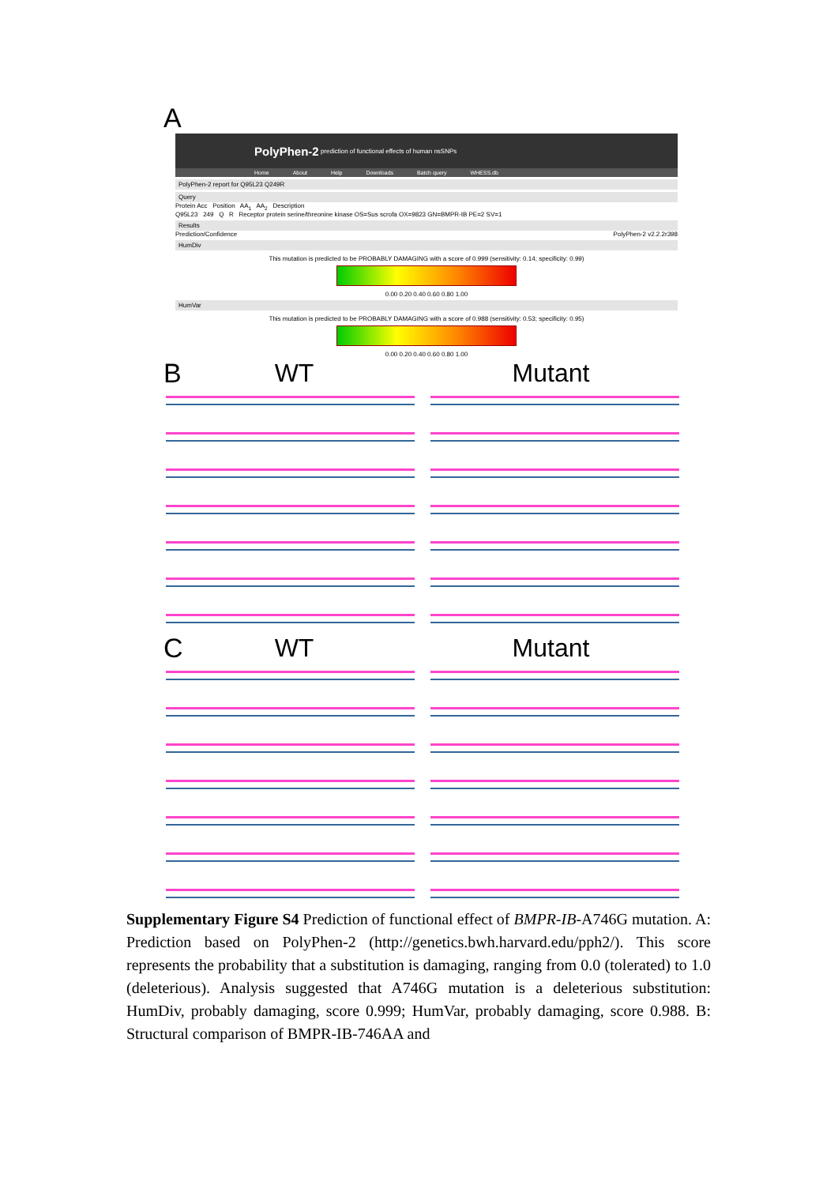A
PolyPhen-2 prediction of functional effects of human nsSNPs
Home About Help Downloads Batch query WHESS.db
PolyPhen-2 report for Q95L23 Q249R
Query
Protein Acc Position AA<sub>1</sub> AA<sub>2</sub> Description
Q95L23 249 Q R Receptor protein serine/threonine kinase OS=Sus scrofa OX=9823 GN=BMPR-IB PE=2 SV=1
Results
Prediction/Confidence PolyPhen-2 v2.2.2r398
HumDiv
This mutation is predicted to be PROBABLY DAMAGING with a score of 0.999 (sensitivity: 0.14; specificity: 0.99)
0.00 0.20 0.40 0.60 0.80 1.00
HumVar
This mutation is predicted to be PROBABLY DAMAGING with a score of 0.988 (sensitivity: 0.53; specificity: 0.95)
0.00 0.20 0.40 0.60 0.80 1.00
B
WT Mutant
C
WT Mutant
Supplementary Figure S4 Prediction of functional effect of BMPR-IB-A746G mutation. A: Prediction based on PolyPhen-2 (http://genetics.bwh.harvard.edu/pph2/). This score represents the probability that a substitution is damaging, ranging from 0.0 (tolerated) to 1.0 (deleterious). Analysis suggested that A746G mutation is a deleterious substitution: HumDiv, probably damaging, score 0.999; HumVar, probably damaging, score 0.988. B: Structural comparison of BMPR-IB-746AA and